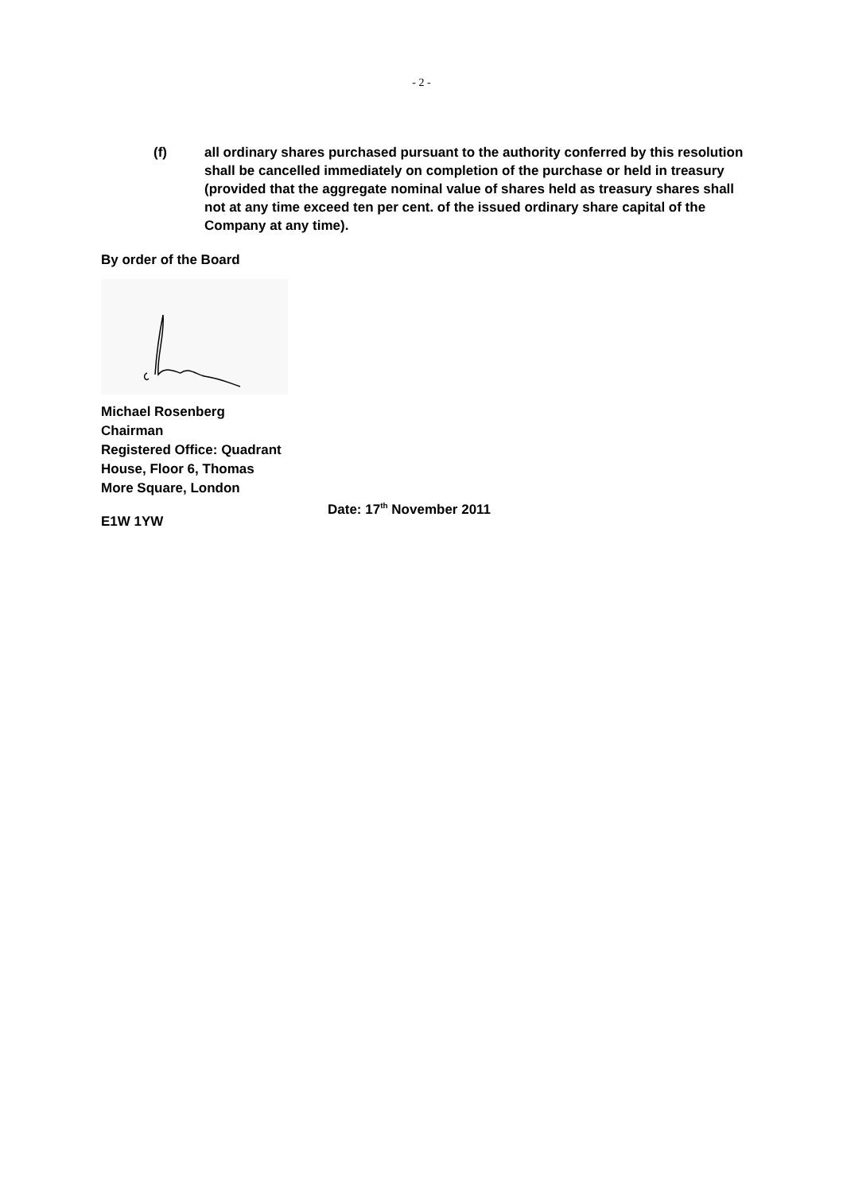- 2 -
(f) all ordinary shares purchased pursuant to the authority conferred by this resolution shall be cancelled immediately on completion of the purchase or held in treasury (provided that the aggregate nominal value of shares held as treasury shares shall not at any time exceed ten per cent. of the issued ordinary share capital of the Company at any time).
By order of the Board
Michael Rosenberg
Chairman
Registered Office: Quadrant
House, Floor 6, Thomas
More Square, London
E1W 1YW
Date: 17<sup>th</sup> November 2011